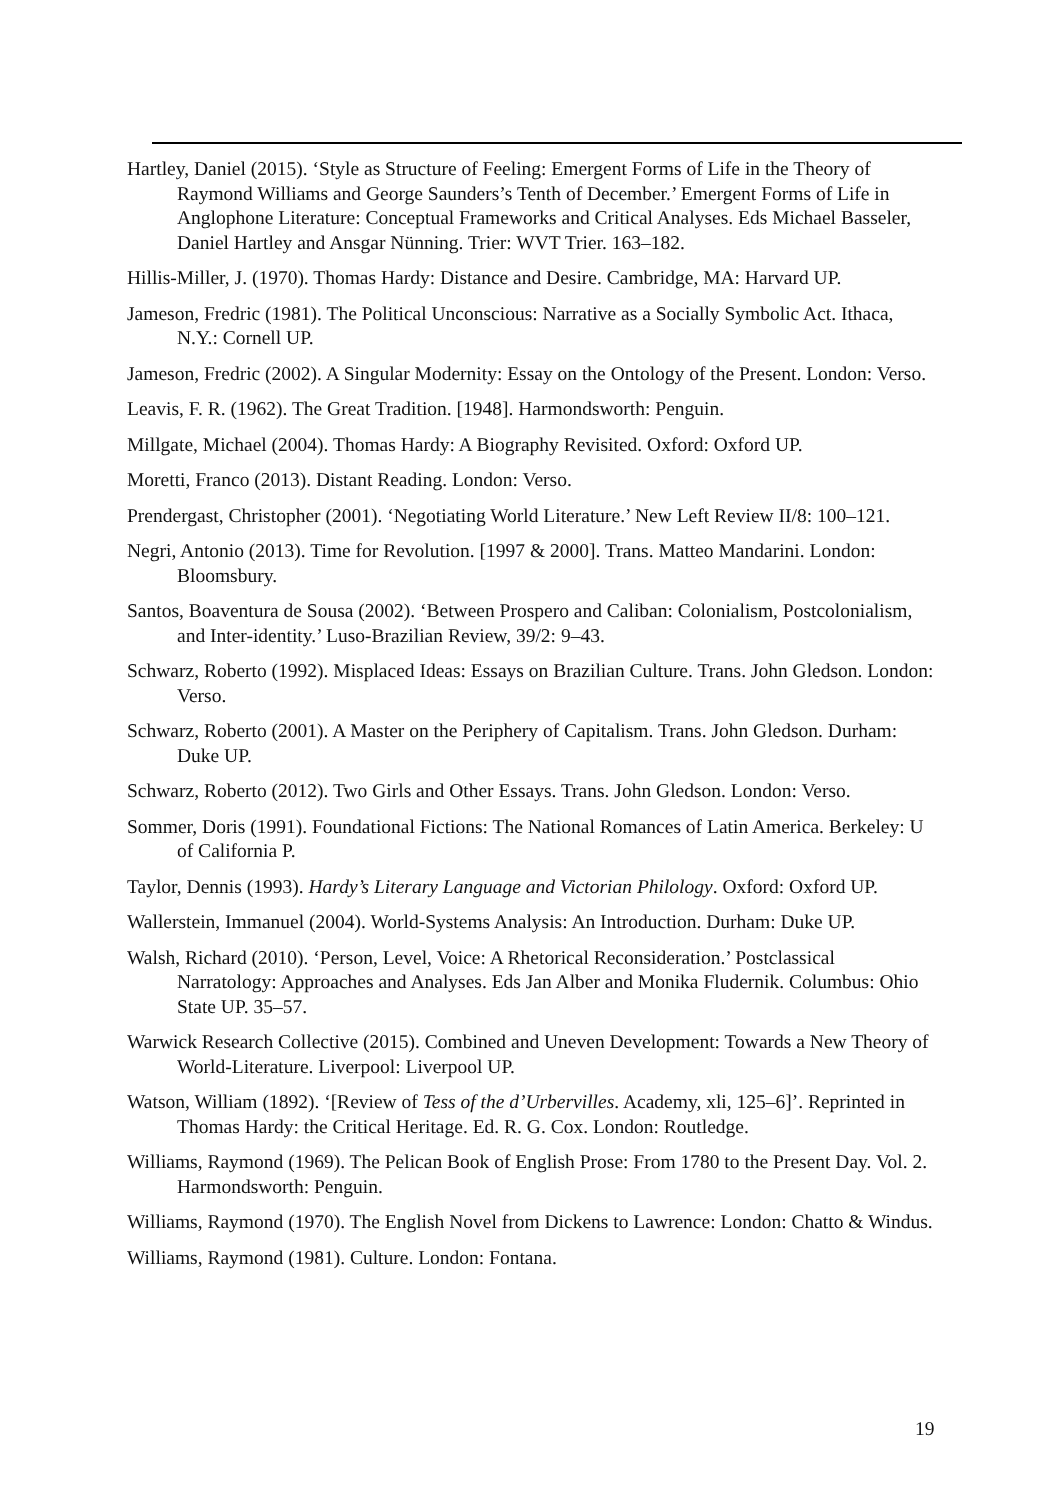Hartley, Daniel (2015). ‘Style as Structure of Feeling: Emergent Forms of Life in the Theory of Raymond Williams and George Saunders’s Tenth of December.’ Emergent Forms of Life in Anglophone Literature: Conceptual Frameworks and Critical Analyses. Eds Michael Basseler, Daniel Hartley and Ansgar Nünning. Trier: WVT Trier. 163–182.
Hillis-Miller, J. (1970). Thomas Hardy: Distance and Desire. Cambridge, MA: Harvard UP.
Jameson, Fredric (1981). The Political Unconscious: Narrative as a Socially Symbolic Act. Ithaca, N.Y.: Cornell UP.
Jameson, Fredric (2002). A Singular Modernity: Essay on the Ontology of the Present. London: Verso.
Leavis, F. R. (1962). The Great Tradition. [1948]. Harmondsworth: Penguin.
Millgate, Michael (2004). Thomas Hardy: A Biography Revisited. Oxford: Oxford UP.
Moretti, Franco (2013). Distant Reading. London: Verso.
Prendergast, Christopher (2001). ‘Negotiating World Literature.’ New Left Review II/8: 100–121.
Negri, Antonio (2013). Time for Revolution. [1997 & 2000]. Trans. Matteo Mandarini. London: Bloomsbury.
Santos, Boaventura de Sousa (2002). ‘Between Prospero and Caliban: Colonialism, Postcolonialism, and Inter-identity.’ Luso-Brazilian Review, 39/2: 9–43.
Schwarz, Roberto (1992). Misplaced Ideas: Essays on Brazilian Culture. Trans. John Gledson. London: Verso.
Schwarz, Roberto (2001). A Master on the Periphery of Capitalism. Trans. John Gledson. Durham: Duke UP.
Schwarz, Roberto (2012). Two Girls and Other Essays. Trans. John Gledson. London: Verso.
Sommer, Doris (1991). Foundational Fictions: The National Romances of Latin America. Berkeley: U of California P.
Taylor, Dennis (1993). Hardy’s Literary Language and Victorian Philology. Oxford: Oxford UP.
Wallerstein, Immanuel (2004). World-Systems Analysis: An Introduction. Durham: Duke UP.
Walsh, Richard (2010). ‘Person, Level, Voice: A Rhetorical Reconsideration.’ Postclassical Narratology: Approaches and Analyses. Eds Jan Alber and Monika Fludernik. Columbus: Ohio State UP. 35–57.
Warwick Research Collective (2015). Combined and Uneven Development: Towards a New Theory of World-Literature. Liverpool: Liverpool UP.
Watson, William (1892). ‘[Review of Tess of the d’Urbervilles. Academy, xli, 125–6]’. Reprinted in Thomas Hardy: the Critical Heritage. Ed. R. G. Cox. London: Routledge.
Williams, Raymond (1969). The Pelican Book of English Prose: From 1780 to the Present Day. Vol. 2. Harmondsworth: Penguin.
Williams, Raymond (1970). The English Novel from Dickens to Lawrence: London: Chatto & Windus.
Williams, Raymond (1981). Culture. London: Fontana.
19